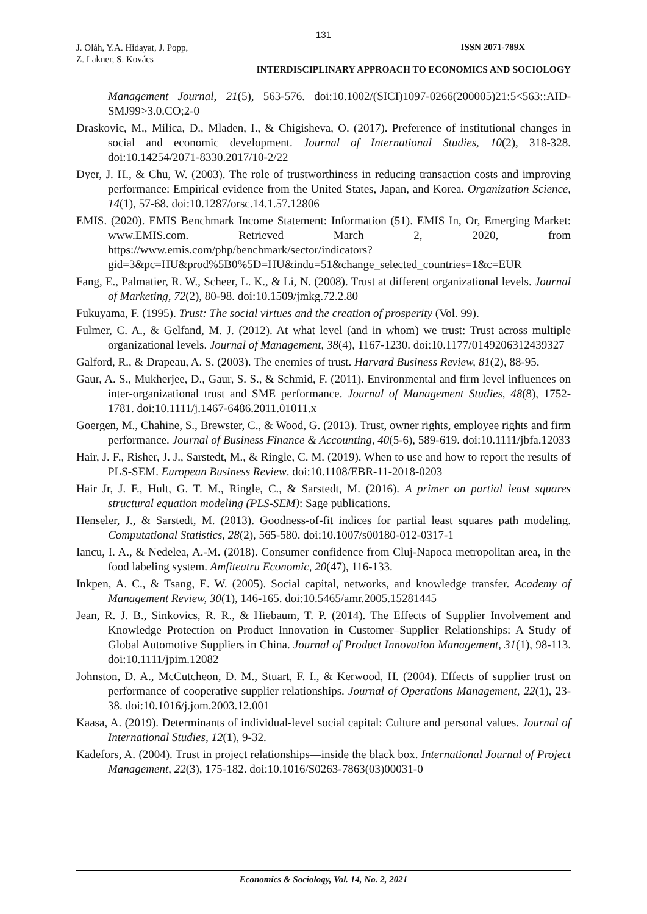131
J. Oláh, Y.A. Hidayat, J. Popp,
Z. Lakner, S. Kovács
ISSN 2071-789X
INTERDISCIPLINARY APPROACH TO ECONOMICS AND SOCIOLOGY
Management Journal, 21(5), 563-576. doi:10.1002/(SICI)1097-0266(200005)21:5<563::AID-SMJ99>3.0.CO;2-0
Draskovic, M., Milica, D., Mladen, I., & Chigisheva, O. (2017). Preference of institutional changes in social and economic development. Journal of International Studies, 10(2), 318-328. doi:10.14254/2071-8330.2017/10-2/22
Dyer, J. H., & Chu, W. (2003). The role of trustworthiness in reducing transaction costs and improving performance: Empirical evidence from the United States, Japan, and Korea. Organization Science, 14(1), 57-68. doi:10.1287/orsc.14.1.57.12806
EMIS. (2020). EMIS Benchmark Income Statement: Information (51). EMIS In, Or, Emerging Market: www.EMIS.com. Retrieved March 2, 2020, from https://www.emis.com/php/benchmark/sector/indicators?gid=3&pc=HU&prod%5B0%5D=HU&indu=51&change_selected_countries=1&c=EUR
Fang, E., Palmatier, R. W., Scheer, L. K., & Li, N. (2008). Trust at different organizational levels. Journal of Marketing, 72(2), 80-98. doi:10.1509/jmkg.72.2.80
Fukuyama, F. (1995). Trust: The social virtues and the creation of prosperity (Vol. 99).
Fulmer, C. A., & Gelfand, M. J. (2012). At what level (and in whom) we trust: Trust across multiple organizational levels. Journal of Management, 38(4), 1167-1230. doi:10.1177/0149206312439327
Galford, R., & Drapeau, A. S. (2003). The enemies of trust. Harvard Business Review, 81(2), 88-95.
Gaur, A. S., Mukherjee, D., Gaur, S. S., & Schmid, F. (2011). Environmental and firm level influences on inter-organizational trust and SME performance. Journal of Management Studies, 48(8), 1752-1781. doi:10.1111/j.1467-6486.2011.01011.x
Goergen, M., Chahine, S., Brewster, C., & Wood, G. (2013). Trust, owner rights, employee rights and firm performance. Journal of Business Finance & Accounting, 40(5-6), 589-619. doi:10.1111/jbfa.12033
Hair, J. F., Risher, J. J., Sarstedt, M., & Ringle, C. M. (2019). When to use and how to report the results of PLS-SEM. European Business Review. doi:10.1108/EBR-11-2018-0203
Hair Jr, J. F., Hult, G. T. M., Ringle, C., & Sarstedt, M. (2016). A primer on partial least squares structural equation modeling (PLS-SEM): Sage publications.
Henseler, J., & Sarstedt, M. (2013). Goodness-of-fit indices for partial least squares path modeling. Computational Statistics, 28(2), 565-580. doi:10.1007/s00180-012-0317-1
Iancu, I. A., & Nedelea, A.-M. (2018). Consumer confidence from Cluj-Napoca metropolitan area, in the food labeling system. Amfiteatru Economic, 20(47), 116-133.
Inkpen, A. C., & Tsang, E. W. (2005). Social capital, networks, and knowledge transfer. Academy of Management Review, 30(1), 146-165. doi:10.5465/amr.2005.15281445
Jean, R. J. B., Sinkovics, R. R., & Hiebaum, T. P. (2014). The Effects of Supplier Involvement and Knowledge Protection on Product Innovation in Customer–Supplier Relationships: A Study of Global Automotive Suppliers in China. Journal of Product Innovation Management, 31(1), 98-113. doi:10.1111/jpim.12082
Johnston, D. A., McCutcheon, D. M., Stuart, F. I., & Kerwood, H. (2004). Effects of supplier trust on performance of cooperative supplier relationships. Journal of Operations Management, 22(1), 23-38. doi:10.1016/j.jom.2003.12.001
Kaasa, A. (2019). Determinants of individual-level social capital: Culture and personal values. Journal of International Studies, 12(1), 9-32.
Kadefors, A. (2004). Trust in project relationships—inside the black box. International Journal of Project Management, 22(3), 175-182. doi:10.1016/S0263-7863(03)00031-0
Economics & Sociology, Vol. 14, No. 2, 2021